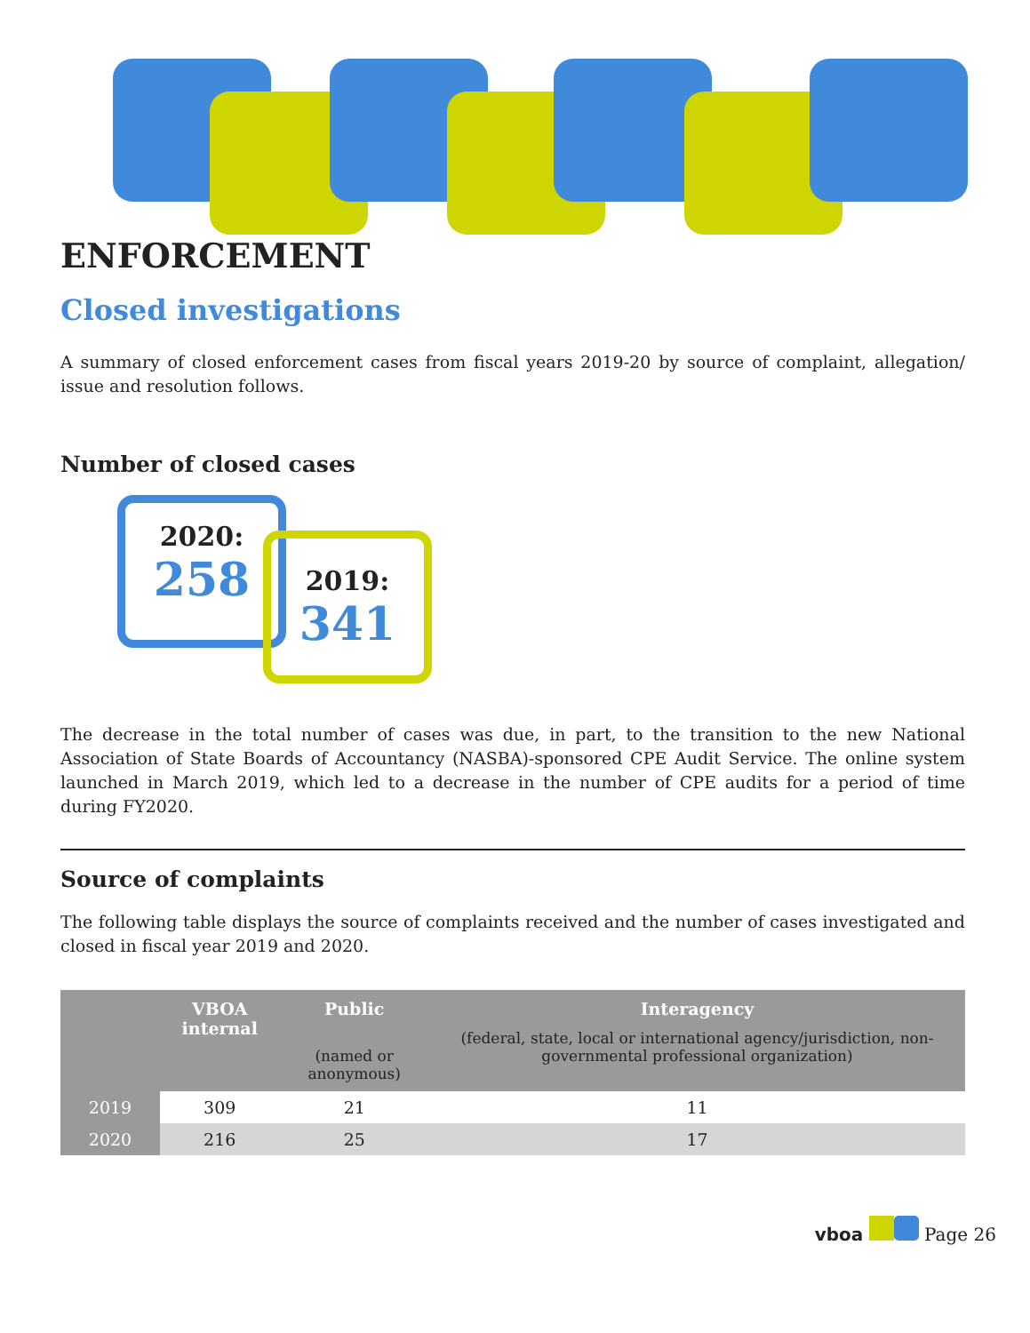ENFORCEMENT
Closed investigations
A summary of closed enforcement cases from fiscal years 2019-20 by source of complaint, allegation/ issue and resolution follows.
Number of closed cases
2020:
258
2019:
341
The decrease in the total number of cases was due, in part, to the transition to the new National Association of State Boards of Accountancy (NASBA)-sponsored CPE Audit Service. The online system launched in March 2019, which led to a decrease in the number of CPE audits for a period of time during FY2020.
Source of complaints
The following table displays the source of complaints received and the number of cases investigated and closed in fiscal year 2019 and 2020.
| | VBOA internal | Public (named or anonymous) | Interagency (federal, state, local or international agency/jurisdiction, non-governmental professional organization) |
| --- | --- | --- | --- |
| 2019 | 309 | 21 | 11 |
| 2020 | 216 | 25 | 17 |
vboa Page 26